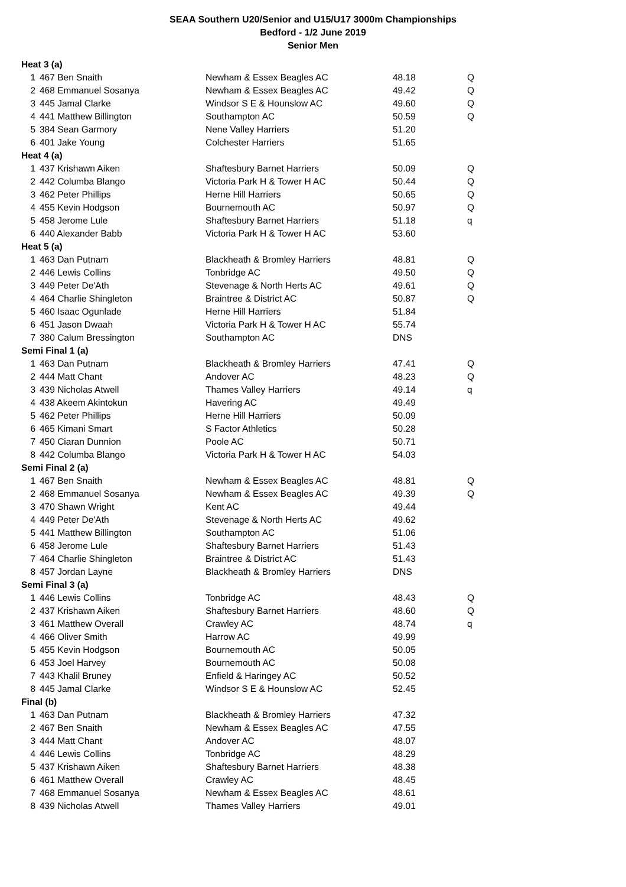SEAA Southern U20/Senior and U15/U17 3000m Championships
Bedford - 1/2 June 2019
Senior Men
| Heat 3 (a) | | | | |
| 1 | 467 Ben Snaith | Newham & Essex Beagles AC | 48.18 | Q |
| 2 | 468 Emmanuel Sosanya | Newham & Essex Beagles AC | 49.42 | Q |
| 3 | 445 Jamal Clarke | Windsor S E & Hounslow AC | 49.60 | Q |
| 4 | 441 Matthew Billington | Southampton AC | 50.59 | Q |
| 5 | 384 Sean Garmory | Nene Valley Harriers | 51.20 | |
| 6 | 401 Jake Young | Colchester Harriers | 51.65 | |
| Heat 4 (a) | | | | |
| 1 | 437 Krishawn Aiken | Shaftesbury Barnet Harriers | 50.09 | Q |
| 2 | 442 Columba Blango | Victoria Park H & Tower H AC | 50.44 | Q |
| 3 | 462 Peter Phillips | Herne Hill Harriers | 50.65 | Q |
| 4 | 455 Kevin Hodgson | Bournemouth AC | 50.97 | Q |
| 5 | 458 Jerome Lule | Shaftesbury Barnet Harriers | 51.18 | q |
| 6 | 440 Alexander Babb | Victoria Park H & Tower H AC | 53.60 | |
| Heat 5 (a) | | | | |
| 1 | 463 Dan Putnam | Blackheath & Bromley Harriers | 48.81 | Q |
| 2 | 446 Lewis Collins | Tonbridge AC | 49.50 | Q |
| 3 | 449 Peter De'Ath | Stevenage & North Herts AC | 49.61 | Q |
| 4 | 464 Charlie Shingleton | Braintree & District AC | 50.87 | Q |
| 5 | 460 Isaac Ogunlade | Herne Hill Harriers | 51.84 | |
| 6 | 451 Jason Dwaah | Victoria Park H & Tower H AC | 55.74 | |
| 7 | 380 Calum Bressington | Southampton AC | DNS | |
| Semi Final 1 (a) | | | | |
| 1 | 463 Dan Putnam | Blackheath & Bromley Harriers | 47.41 | Q |
| 2 | 444 Matt Chant | Andover AC | 48.23 | Q |
| 3 | 439 Nicholas Atwell | Thames Valley Harriers | 49.14 | q |
| 4 | 438 Akeem Akintokun | Havering AC | 49.49 | |
| 5 | 462 Peter Phillips | Herne Hill Harriers | 50.09 | |
| 6 | 465 Kimani Smart | S Factor Athletics | 50.28 | |
| 7 | 450 Ciaran Dunnion | Poole AC | 50.71 | |
| 8 | 442 Columba Blango | Victoria Park H & Tower H AC | 54.03 | |
| Semi Final 2 (a) | | | | |
| 1 | 467 Ben Snaith | Newham & Essex Beagles AC | 48.81 | Q |
| 2 | 468 Emmanuel Sosanya | Newham & Essex Beagles AC | 49.39 | Q |
| 3 | 470 Shawn Wright | Kent AC | 49.44 | |
| 4 | 449 Peter De'Ath | Stevenage & North Herts AC | 49.62 | |
| 5 | 441 Matthew Billington | Southampton AC | 51.06 | |
| 6 | 458 Jerome Lule | Shaftesbury Barnet Harriers | 51.43 | |
| 7 | 464 Charlie Shingleton | Braintree & District AC | 51.43 | |
| 8 | 457 Jordan Layne | Blackheath & Bromley Harriers | DNS | |
| Semi Final 3 (a) | | | | |
| 1 | 446 Lewis Collins | Tonbridge AC | 48.43 | Q |
| 2 | 437 Krishawn Aiken | Shaftesbury Barnet Harriers | 48.60 | Q |
| 3 | 461 Matthew Overall | Crawley AC | 48.74 | q |
| 4 | 466 Oliver Smith | Harrow AC | 49.99 | |
| 5 | 455 Kevin Hodgson | Bournemouth AC | 50.05 | |
| 6 | 453 Joel Harvey | Bournemouth AC | 50.08 | |
| 7 | 443 Khalil Bruney | Enfield & Haringey AC | 50.52 | |
| 8 | 445 Jamal Clarke | Windsor S E & Hounslow AC | 52.45 | |
| Final (b) | | | | |
| 1 | 463 Dan Putnam | Blackheath & Bromley Harriers | 47.32 | |
| 2 | 467 Ben Snaith | Newham & Essex Beagles AC | 47.55 | |
| 3 | 444 Matt Chant | Andover AC | 48.07 | |
| 4 | 446 Lewis Collins | Tonbridge AC | 48.29 | |
| 5 | 437 Krishawn Aiken | Shaftesbury Barnet Harriers | 48.38 | |
| 6 | 461 Matthew Overall | Crawley AC | 48.45 | |
| 7 | 468 Emmanuel Sosanya | Newham & Essex Beagles AC | 48.61 | |
| 8 | 439 Nicholas Atwell | Thames Valley Harriers | 49.01 | |